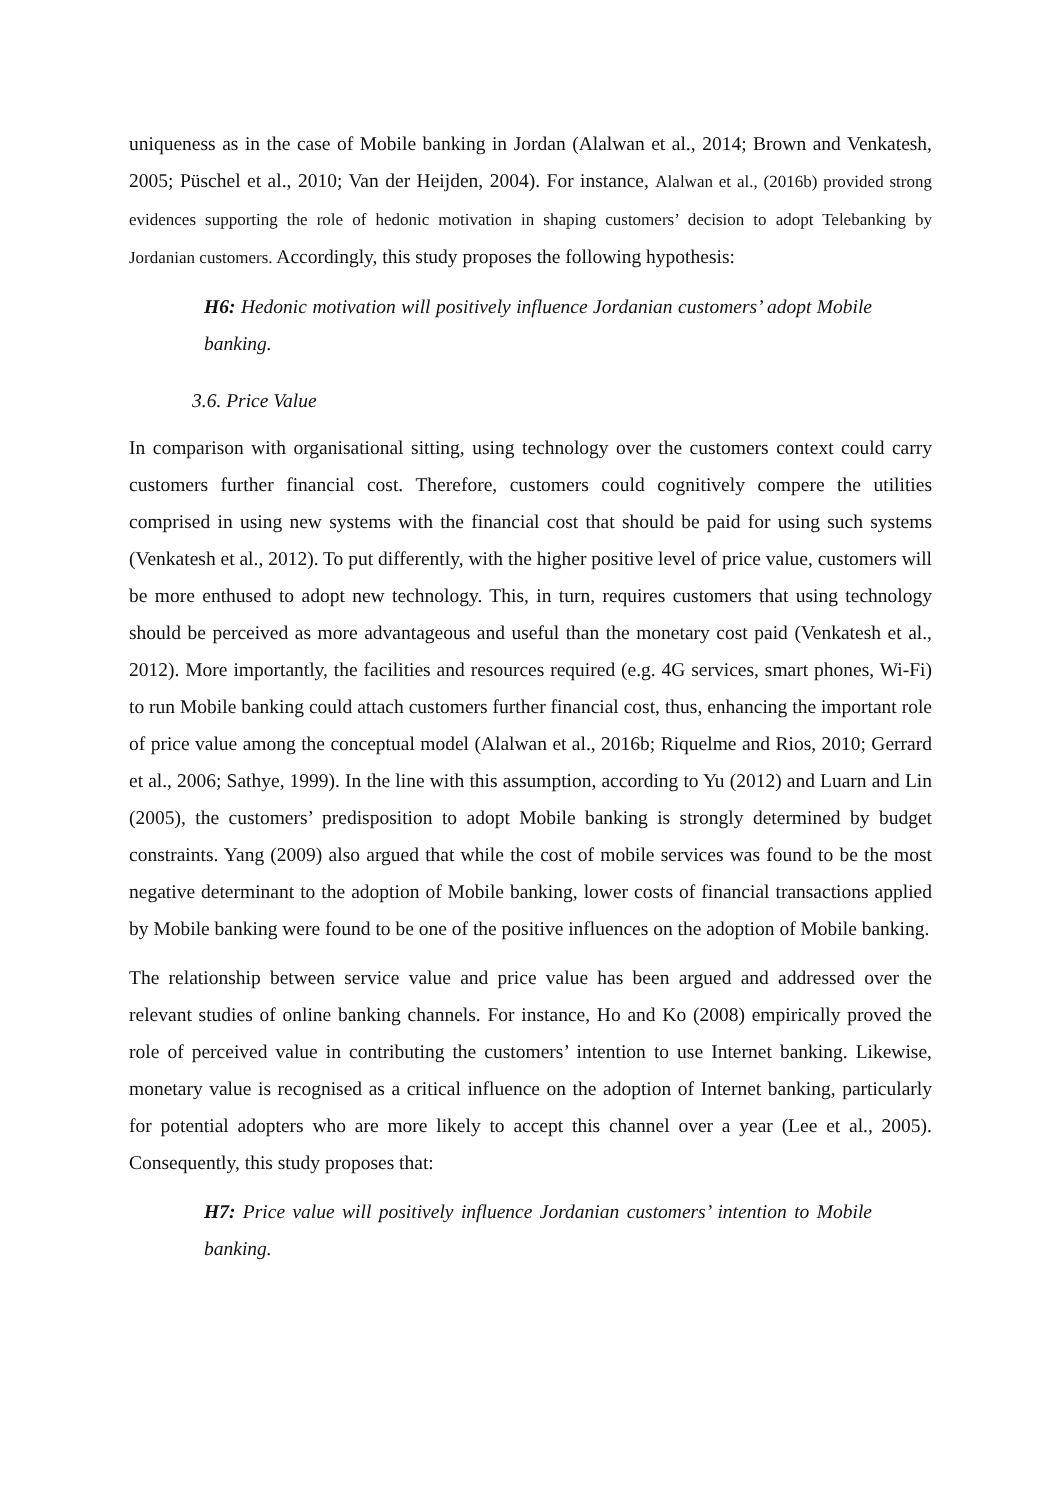uniqueness as in the case of Mobile banking in Jordan (Alalwan et al., 2014; Brown and Venkatesh, 2005; Püschel et al., 2010; Van der Heijden, 2004). For instance, Alalwan et al., (2016b) provided strong evidences supporting the role of hedonic motivation in shaping customers’ decision to adopt Telebanking by Jordanian customers. Accordingly, this study proposes the following hypothesis:
H6: Hedonic motivation will positively influence Jordanian customers’ adopt Mobile banking.
3.6. Price Value
In comparison with organisational sitting, using technology over the customers context could carry customers further financial cost. Therefore, customers could cognitively compere the utilities comprised in using new systems with the financial cost that should be paid for using such systems (Venkatesh et al., 2012). To put differently, with the higher positive level of price value, customers will be more enthused to adopt new technology. This, in turn, requires customers that using technology should be perceived as more advantageous and useful than the monetary cost paid (Venkatesh et al., 2012). More importantly, the facilities and resources required (e.g. 4G services, smart phones, Wi-Fi) to run Mobile banking could attach customers further financial cost, thus, enhancing the important role of price value among the conceptual model (Alalwan et al., 2016b; Riquelme and Rios, 2010; Gerrard et al., 2006; Sathye, 1999). In the line with this assumption, according to Yu (2012) and Luarn and Lin (2005), the customers’ predisposition to adopt Mobile banking is strongly determined by budget constraints. Yang (2009) also argued that while the cost of mobile services was found to be the most negative determinant to the adoption of Mobile banking, lower costs of financial transactions applied by Mobile banking were found to be one of the positive influences on the adoption of Mobile banking.
The relationship between service value and price value has been argued and addressed over the relevant studies of online banking channels. For instance, Ho and Ko (2008) empirically proved the role of perceived value in contributing the customers’ intention to use Internet banking. Likewise, monetary value is recognised as a critical influence on the adoption of Internet banking, particularly for potential adopters who are more likely to accept this channel over a year (Lee et al., 2005). Consequently, this study proposes that:
H7: Price value will positively influence Jordanian customers’ intention to Mobile banking.